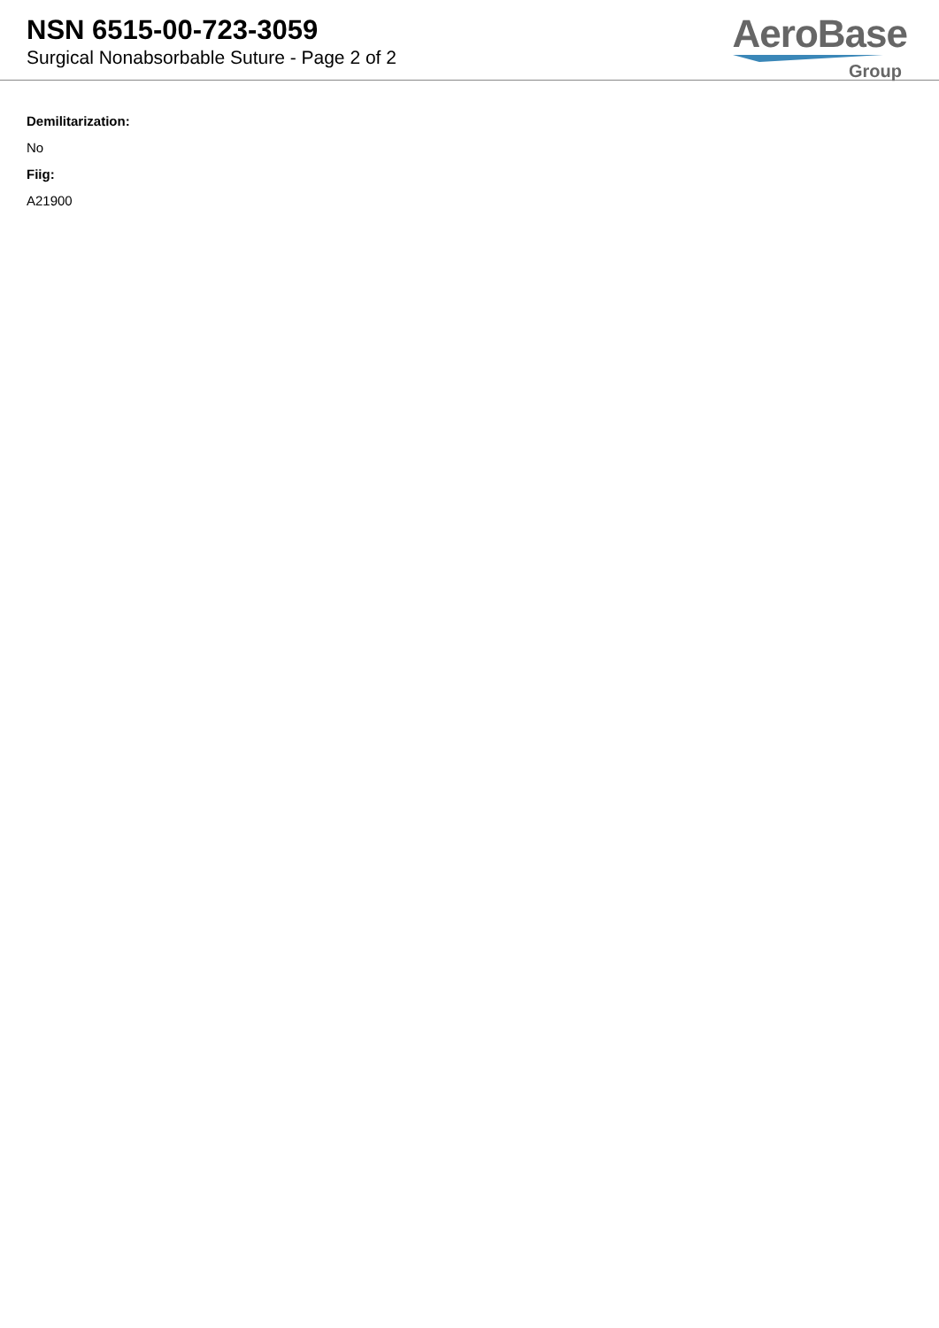NSN 6515-00-723-3059
Surgical Nonabsorbable Suture - Page 2 of 2
AeroBase
Group
Demilitarization:
No
Fiig:
A21900